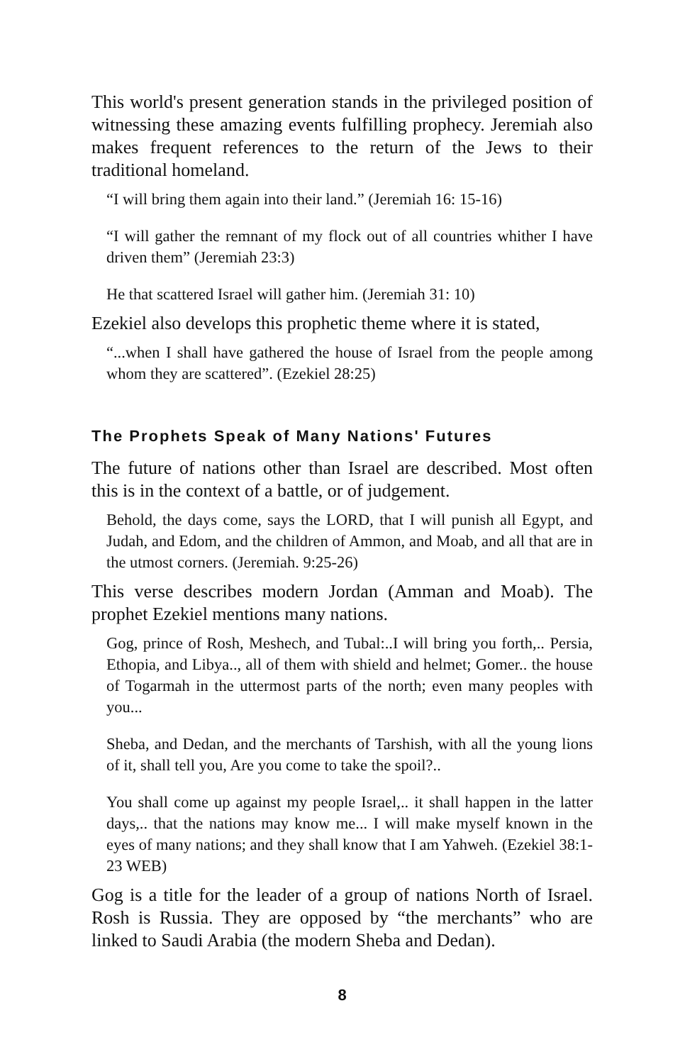This world's present generation stands in the privileged position of witnessing these amazing events fulfilling prophecy. Jeremiah also makes frequent references to the return of the Jews to their traditional homeland.
“I will bring them again into their land.” (Jeremiah 16: 15-16)
“I will gather the remnant of my flock out of all countries whither I have driven them” (Jeremiah 23:3)
He that scattered Israel will gather him. (Jeremiah 31: 10)
Ezekiel also develops this prophetic theme where it is stated,
“...when I shall have gathered the house of Israel from the people among whom they are scattered”. (Ezekiel 28:25)
The Prophets Speak of Many Nations' Futures
The future of nations other than Israel are described. Most often this is in the context of a battle, or of judgement.
Behold, the days come, says the LORD, that I will punish all Egypt, and Judah, and Edom, and the children of Ammon, and Moab, and all that are in the utmost corners. (Jeremiah. 9:25-26)
This verse describes modern Jordan (Amman and Moab). The prophet Ezekiel mentions many nations.
Gog, prince of Rosh, Meshech, and Tubal:..I will bring you forth,.. Persia, Ethopia, and Libya.., all of them with shield and helmet; Gomer.. the house of Togarmah in the uttermost parts of the north; even many peoples with you...
Sheba, and Dedan, and the merchants of Tarshish, with all the young lions of it, shall tell you, Are you come to take the spoil?..
You shall come up against my people Israel,.. it shall happen in the latter days,.. that the nations may know me... I will make myself known in the eyes of many nations; and they shall know that I am Yahweh. (Ezekiel 38:1-23 WEB)
Gog is a title for the leader of a group of nations North of Israel. Rosh is Russia. They are opposed by “the merchants” who are linked to Saudi Arabia (the modern Sheba and Dedan).
8